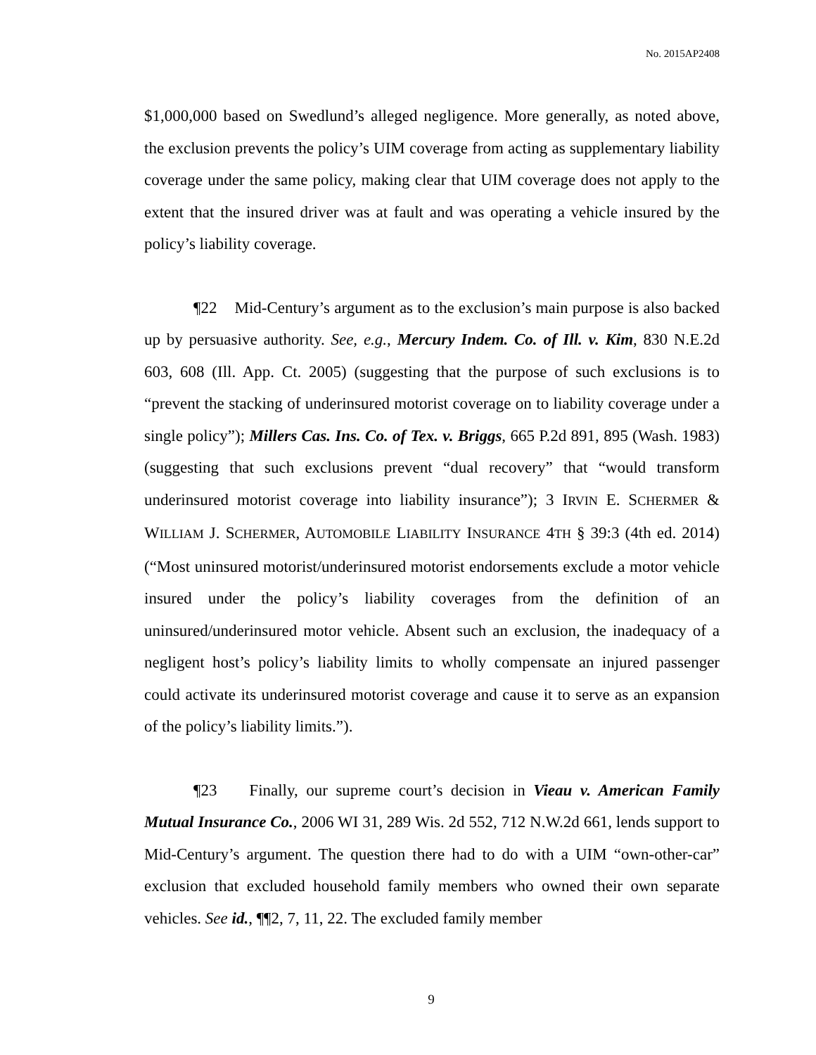No. 2015AP2408
$1,000,000 based on Swedlund’s alleged negligence. More generally, as noted above, the exclusion prevents the policy’s UIM coverage from acting as supplementary liability coverage under the same policy, making clear that UIM coverage does not apply to the extent that the insured driver was at fault and was operating a vehicle insured by the policy’s liability coverage.
¶22 Mid-Century’s argument as to the exclusion’s main purpose is also backed up by persuasive authority. See, e.g., Mercury Indem. Co. of Ill. v. Kim, 830 N.E.2d 603, 608 (Ill. App. Ct. 2005) (suggesting that the purpose of such exclusions is to “prevent the stacking of underinsured motorist coverage on to liability coverage under a single policy”); Millers Cas. Ins. Co. of Tex. v. Briggs, 665 P.2d 891, 895 (Wash. 1983) (suggesting that such exclusions prevent “dual recovery” that “would transform underinsured motorist coverage into liability insurance”); 3 IRVIN E. SCHERMER & WILLIAM J. SCHERMER, AUTOMOBILE LIABILITY INSURANCE 4TH § 39:3 (4th ed. 2014) (“Most uninsured motorist/underinsured motorist endorsements exclude a motor vehicle insured under the policy’s liability coverages from the definition of an uninsured/underinsured motor vehicle. Absent such an exclusion, the inadequacy of a negligent host’s policy’s liability limits to wholly compensate an injured passenger could activate its underinsured motorist coverage and cause it to serve as an expansion of the policy’s liability limits.”).
¶23 Finally, our supreme court’s decision in Vieau v. American Family Mutual Insurance Co., 2006 WI 31, 289 Wis. 2d 552, 712 N.W.2d 661, lends support to Mid-Century’s argument. The question there had to do with a UIM “own-other-car” exclusion that excluded household family members who owned their own separate vehicles. See id., ¶¶2, 7, 11, 22. The excluded family member
9